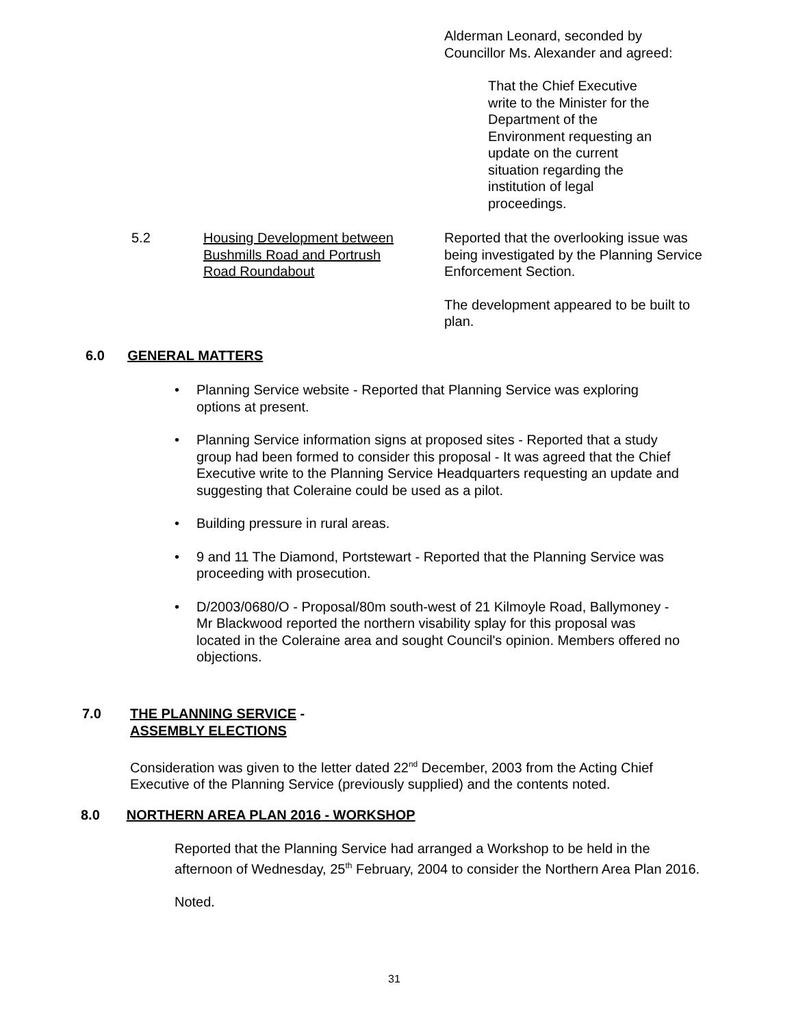Alderman Leonard, seconded by
Councillor Ms. Alexander and agreed:
That the Chief Executive write to the Minister for the Department of the Environment requesting an update on the current situation regarding the institution of legal proceedings.
5.2
Housing Development between
Bushmills Road and Portrush
Road Roundabout
Reported that the overlooking issue was being investigated by the Planning Service Enforcement Section.
The development appeared to be built to plan.
6.0 GENERAL MATTERS
• Planning Service website - Reported that Planning Service was exploring options at present.
• Planning Service information signs at proposed sites - Reported that a study group had been formed to consider this proposal - It was agreed that the Chief Executive write to the Planning Service Headquarters requesting an update and suggesting that Coleraine could be used as a pilot.
• Building pressure in rural areas.
• 9 and 11 The Diamond, Portstewart - Reported that the Planning Service was proceeding with prosecution.
• D/2003/0680/O - Proposal/80m south-west of 21 Kilmoyle Road, Ballymoney - Mr Blackwood reported the northern visability splay for this proposal was located in the Coleraine area and sought Council's opinion. Members offered no objections.
7.0
THE PLANNING SERVICE -
ASSEMBLY ELECTIONS
Consideration was given to the letter dated 22<sup>nd</sup> December, 2003 from the Acting Chief Executive of the Planning Service (previously supplied) and the contents noted.
8.0 NORTHERN AREA PLAN 2016 - WORKSHOP
Reported that the Planning Service had arranged a Workshop to be held in the afternoon of Wednesday, 25<sup>th</sup> February, 2004 to consider the Northern Area Plan 2016.
Noted.
31